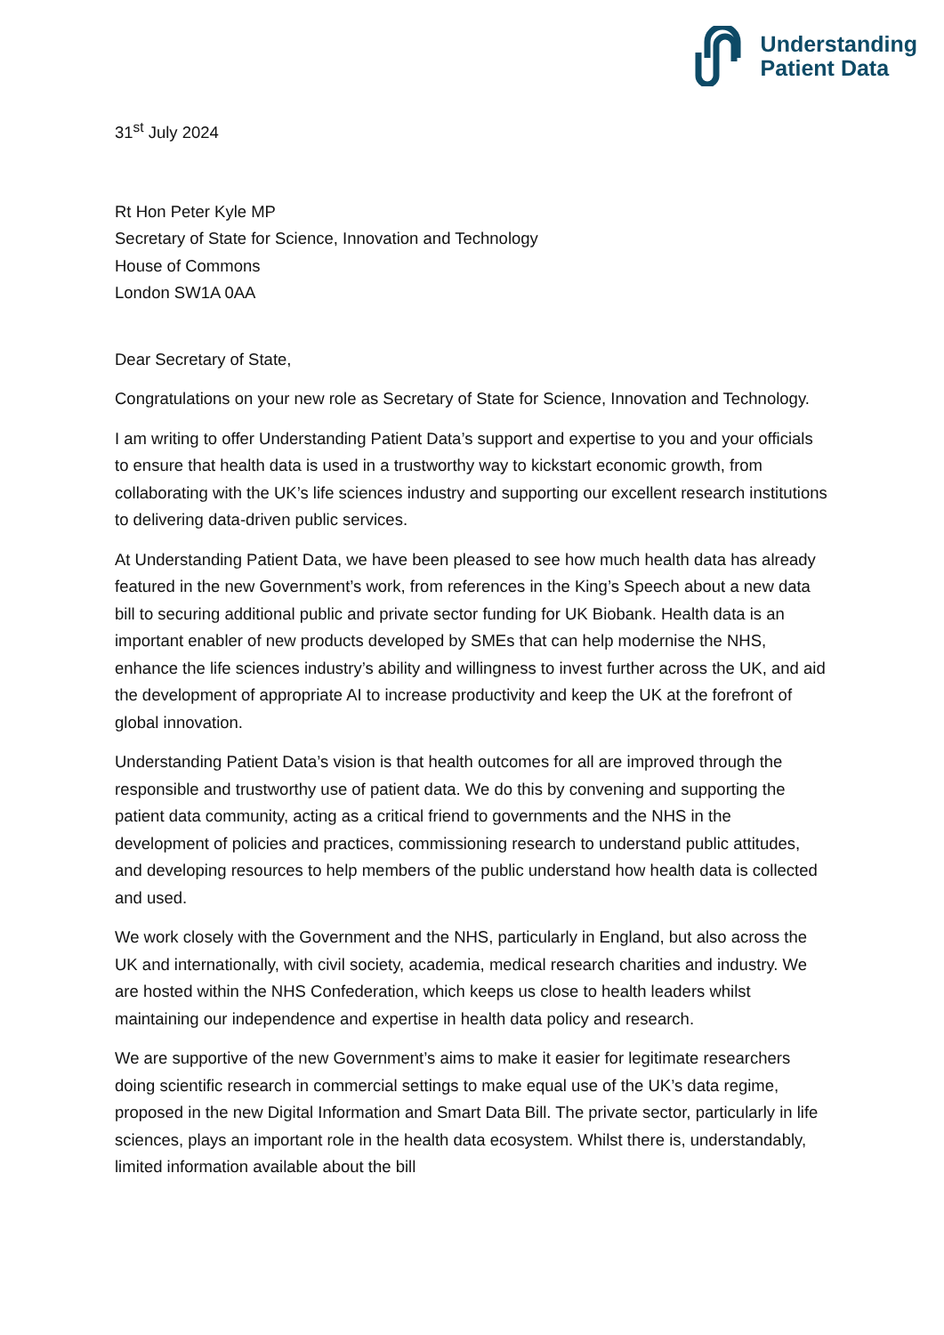Understanding
Patient Data
31<sup>st</sup> July 2024
Rt Hon Peter Kyle MP
Secretary of State for Science, Innovation and Technology
House of Commons
London SW1A 0AA
Dear Secretary of State,
Congratulations on your new role as Secretary of State for Science, Innovation and Technology.
I am writing to offer Understanding Patient Data’s support and expertise to you and your officials to ensure that health data is used in a trustworthy way to kickstart economic growth, from collaborating with the UK’s life sciences industry and supporting our excellent research institutions to delivering data-driven public services.
At Understanding Patient Data, we have been pleased to see how much health data has already featured in the new Government’s work, from references in the King’s Speech about a new data bill to securing additional public and private sector funding for UK Biobank. Health data is an important enabler of new products developed by SMEs that can help modernise the NHS, enhance the life sciences industry’s ability and willingness to invest further across the UK, and aid the development of appropriate AI to increase productivity and keep the UK at the forefront of global innovation.
Understanding Patient Data’s vision is that health outcomes for all are improved through the responsible and trustworthy use of patient data. We do this by convening and supporting the patient data community, acting as a critical friend to governments and the NHS in the development of policies and practices, commissioning research to understand public attitudes, and developing resources to help members of the public understand how health data is collected and used.
We work closely with the Government and the NHS, particularly in England, but also across the UK and internationally, with civil society, academia, medical research charities and industry. We are hosted within the NHS Confederation, which keeps us close to health leaders whilst maintaining our independence and expertise in health data policy and research.
We are supportive of the new Government’s aims to make it easier for legitimate researchers doing scientific research in commercial settings to make equal use of the UK’s data regime, proposed in the new Digital Information and Smart Data Bill. The private sector, particularly in life sciences, plays an important role in the health data ecosystem. Whilst there is, understandably, limited information available about the bill